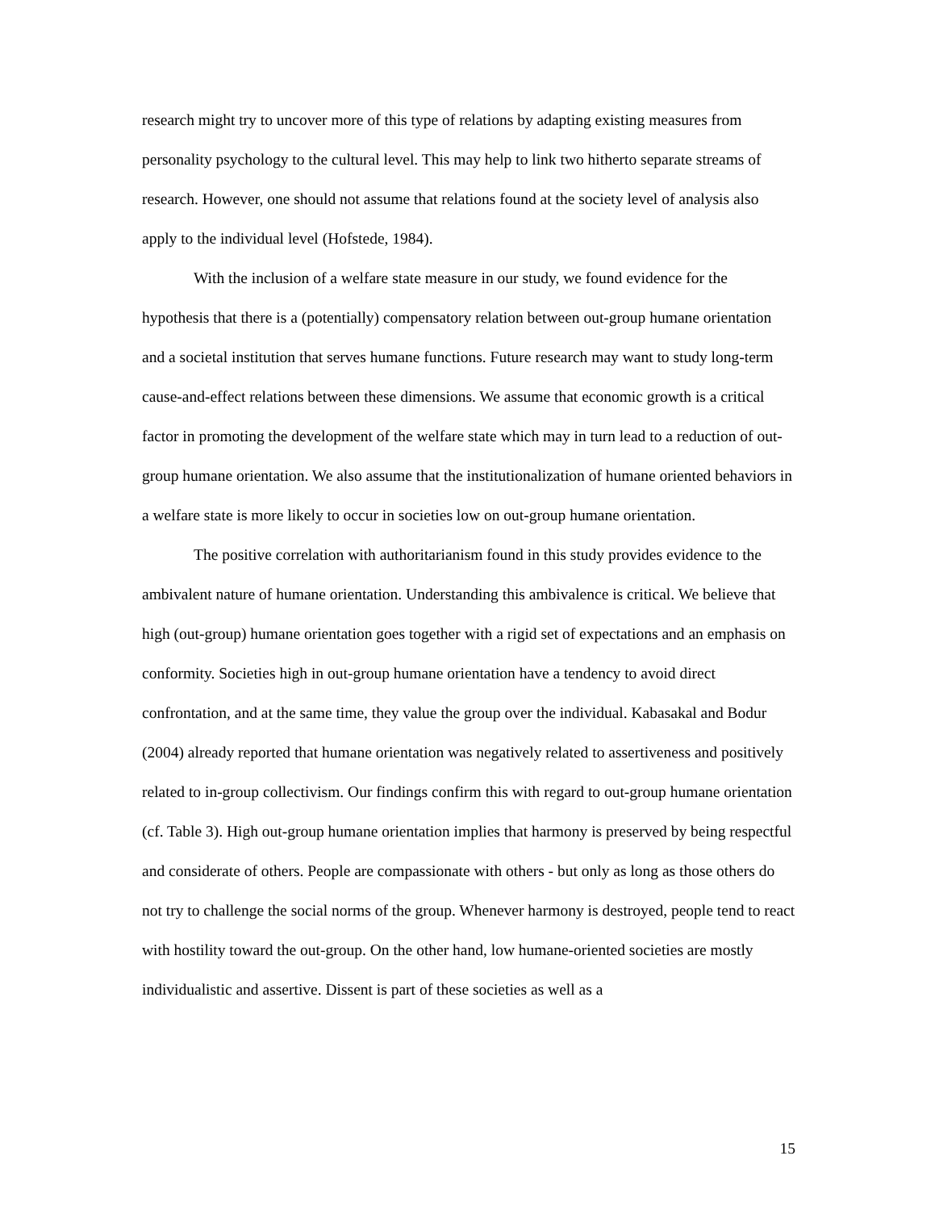research might try to uncover more of this type of relations by adapting existing measures from personality psychology to the cultural level. This may help to link two hitherto separate streams of research. However, one should not assume that relations found at the society level of analysis also apply to the individual level (Hofstede, 1984).
With the inclusion of a welfare state measure in our study, we found evidence for the hypothesis that there is a (potentially) compensatory relation between out-group humane orientation and a societal institution that serves humane functions. Future research may want to study long-term cause-and-effect relations between these dimensions. We assume that economic growth is a critical factor in promoting the development of the welfare state which may in turn lead to a reduction of out-group humane orientation. We also assume that the institutionalization of humane oriented behaviors in a welfare state is more likely to occur in societies low on out-group humane orientation.
The positive correlation with authoritarianism found in this study provides evidence to the ambivalent nature of humane orientation. Understanding this ambivalence is critical. We believe that high (out-group) humane orientation goes together with a rigid set of expectations and an emphasis on conformity. Societies high in out-group humane orientation have a tendency to avoid direct confrontation, and at the same time, they value the group over the individual. Kabasakal and Bodur (2004) already reported that humane orientation was negatively related to assertiveness and positively related to in-group collectivism. Our findings confirm this with regard to out-group humane orientation (cf. Table 3). High out-group humane orientation implies that harmony is preserved by being respectful and considerate of others. People are compassionate with others - but only as long as those others do not try to challenge the social norms of the group. Whenever harmony is destroyed, people tend to react with hostility toward the out-group. On the other hand, low humane-oriented societies are mostly individualistic and assertive. Dissent is part of these societies as well as a
15